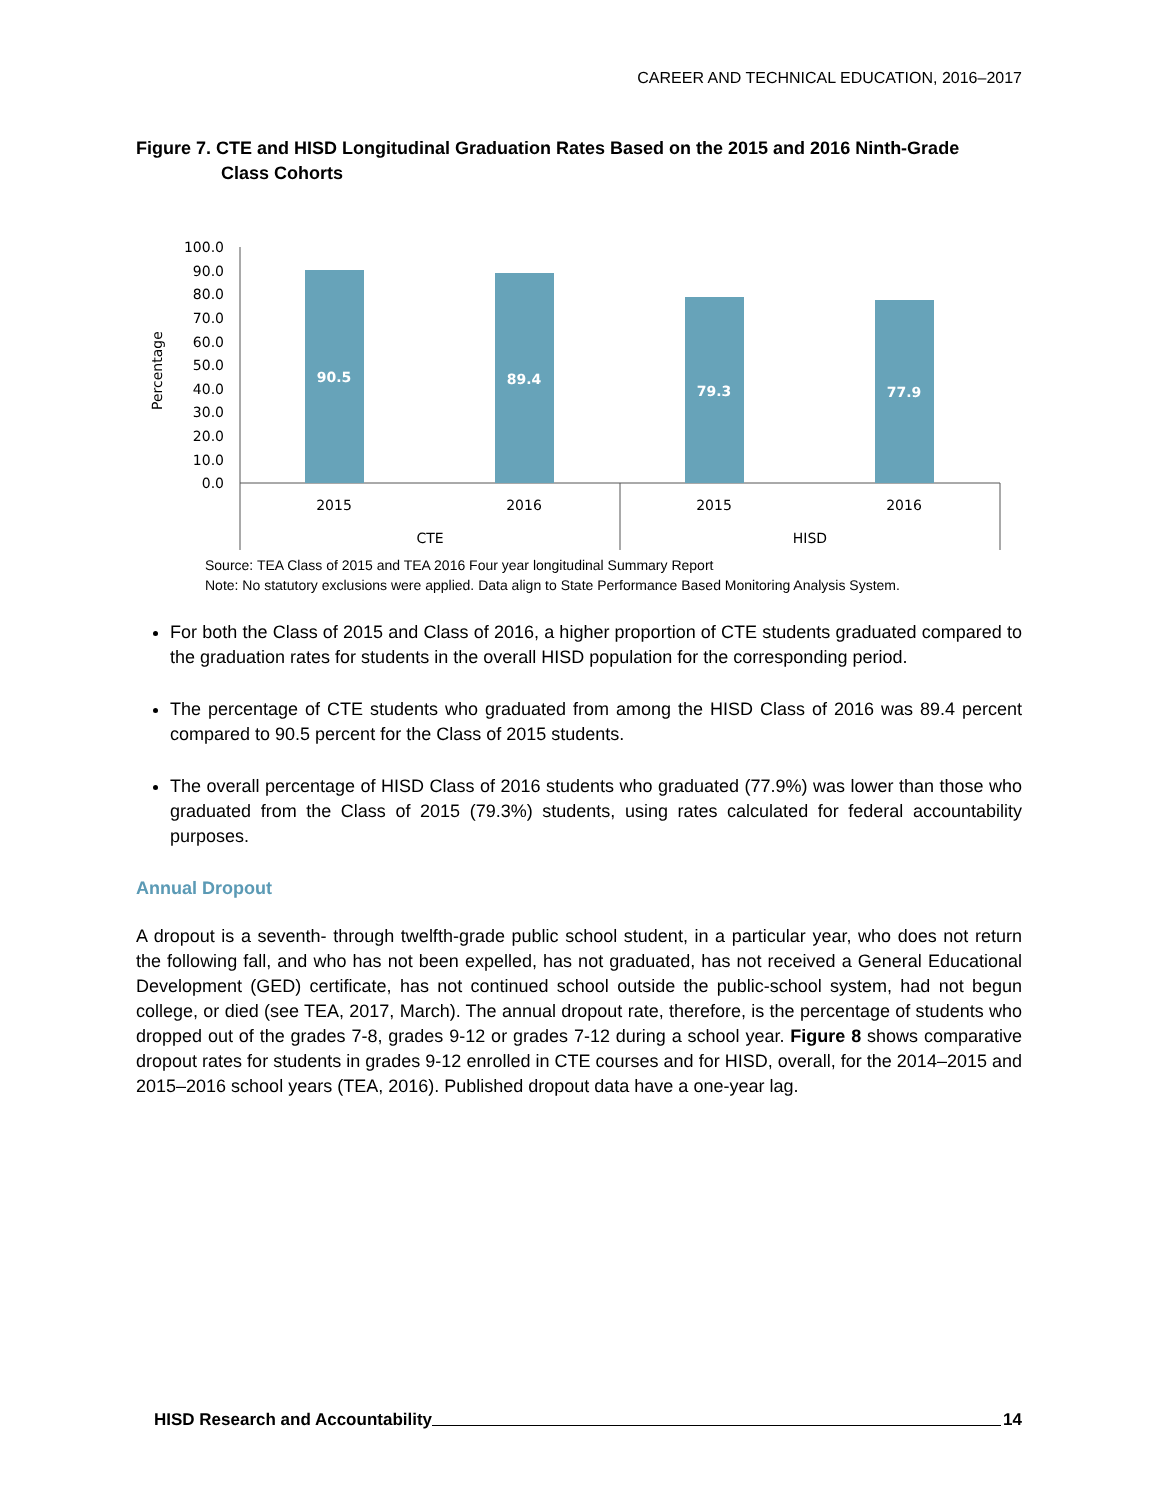CAREER AND TECHNICAL EDUCATION, 2016–2017
Figure 7. CTE and HISD Longitudinal Graduation Rates Based on the 2015 and 2016 Ninth-Grade
Class Cohorts
Percentage
100.0
90.0
80.0
70.0
60.0
50.0
40.0
30.0
20.0
10.0
0.0
90.5
89.4
79.3
77.9
2015
2016
2015
2016
CTE
HISD
Source: TEA Class of 2015 and TEA 2016 Four year longitudinal Summary Report
Note: No statutory exclusions were applied. Data align to State Performance Based Monitoring Analysis System.
For both the Class of 2015 and Class of 2016, a higher proportion of CTE students graduated compared to the graduation rates for students in the overall HISD population for the corresponding period.
The percentage of CTE students who graduated from among the HISD Class of 2016 was 89.4 percent compared to 90.5 percent for the Class of 2015 students.
The overall percentage of HISD Class of 2016 students who graduated (77.9%) was lower than those who graduated from the Class of 2015 (79.3%) students, using rates calculated for federal accountability purposes.
Annual Dropout
A dropout is a seventh- through twelfth-grade public school student, in a particular year, who does not return the following fall, and who has not been expelled, has not graduated, has not received a General Educational Development (GED) certificate, has not continued school outside the public-school system, had not begun college, or died (see TEA, 2017, March). The annual dropout rate, therefore, is the percentage of students who dropped out of the grades 7-8, grades 9-12 or grades 7-12 during a school year. Figure 8 shows comparative dropout rates for students in grades 9-12 enrolled in CTE courses and for HISD, overall, for the 2014–2015 and 2015–2016 school years (TEA, 2016). Published dropout data have a one-year lag.
HISD Research and Accountability 14